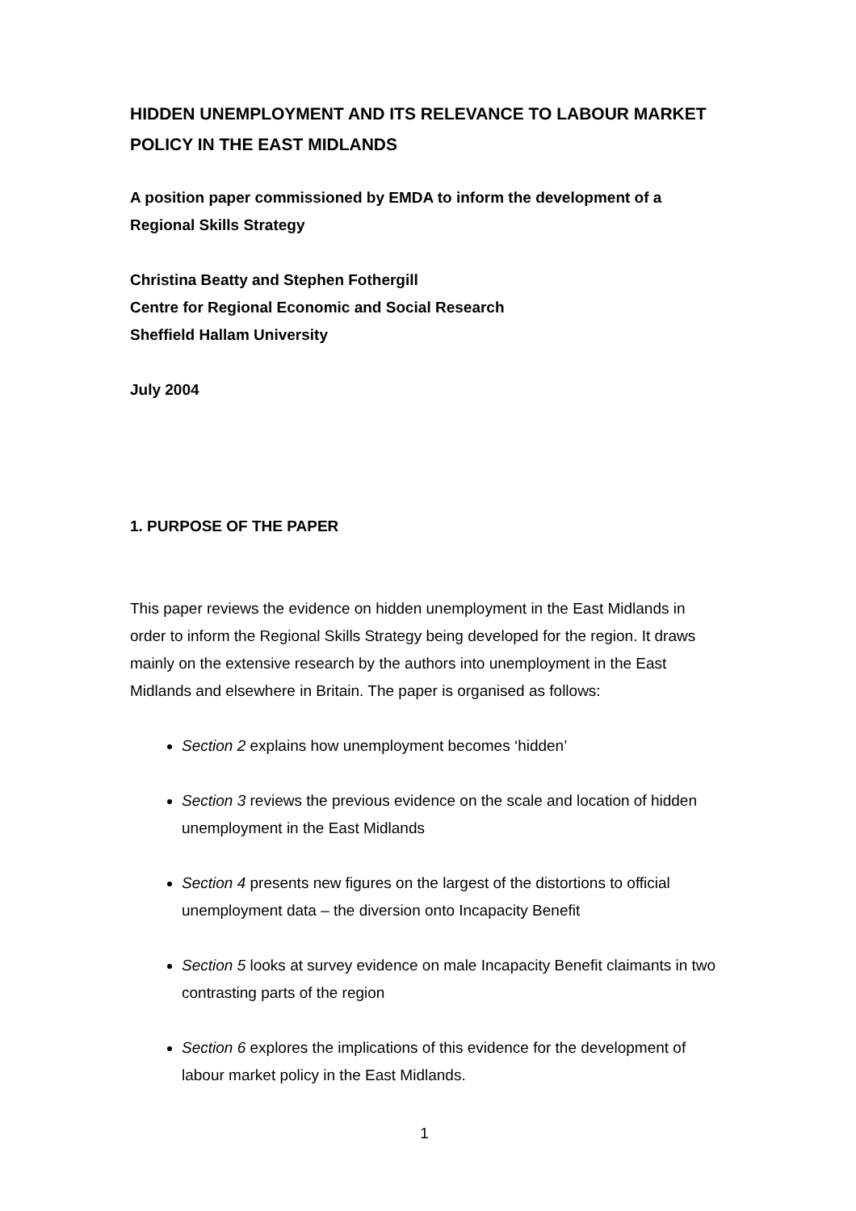HIDDEN UNEMPLOYMENT AND ITS RELEVANCE TO LABOUR MARKET POLICY IN THE EAST MIDLANDS
A position paper commissioned by EMDA to inform the development of a Regional Skills Strategy
Christina Beatty and Stephen Fothergill
Centre for Regional Economic and Social Research
Sheffield Hallam University
July 2004
1. PURPOSE OF THE PAPER
This paper reviews the evidence on hidden unemployment in the East Midlands in order to inform the Regional Skills Strategy being developed for the region. It draws mainly on the extensive research by the authors into unemployment in the East Midlands and elsewhere in Britain. The paper is organised as follows:
Section 2 explains how unemployment becomes ‘hidden’
Section 3 reviews the previous evidence on the scale and location of hidden unemployment in the East Midlands
Section 4 presents new figures on the largest of the distortions to official unemployment data – the diversion onto Incapacity Benefit
Section 5 looks at survey evidence on male Incapacity Benefit claimants in two contrasting parts of the region
Section 6 explores the implications of this evidence for the development of labour market policy in the East Midlands.
1